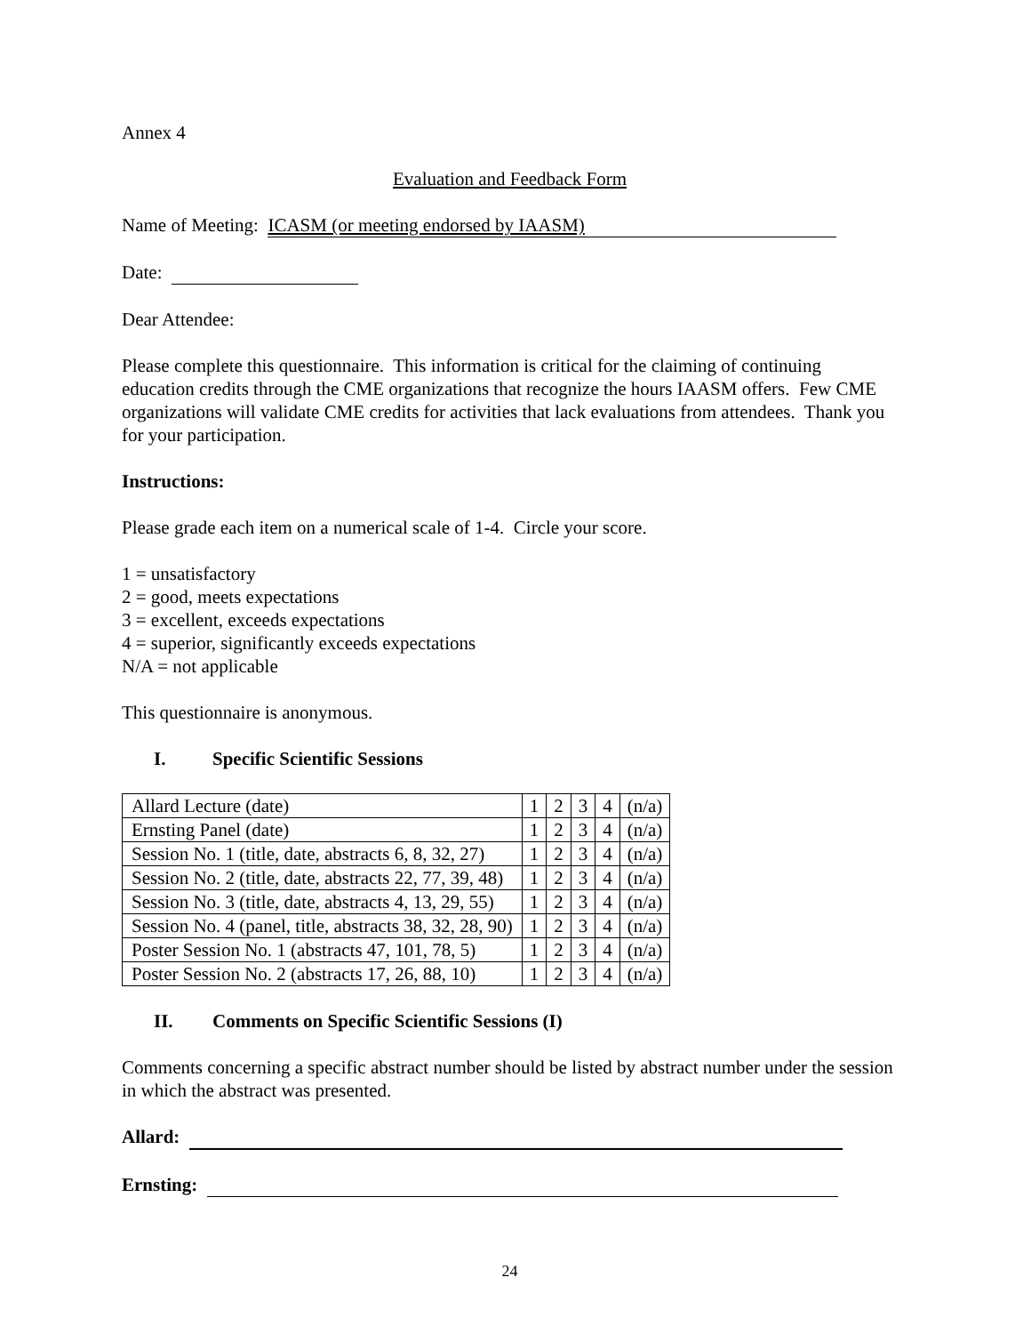Annex 4
Evaluation and Feedback Form
Name of Meeting: ICASM (or meeting endorsed by IAASM)
Date:
Dear Attendee:
Please complete this questionnaire. This information is critical for the claiming of continuing education credits through the CME organizations that recognize the hours IAASM offers. Few CME organizations will validate CME credits for activities that lack evaluations from attendees. Thank you for your participation.
Instructions:
Please grade each item on a numerical scale of 1-4. Circle your score.
1 = unsatisfactory
2 = good, meets expectations
3 = excellent, exceeds expectations
4 = superior, significantly exceeds expectations
N/A = not applicable
This questionnaire is anonymous.
I. Specific Scientific Sessions
| Allard Lecture (date) | 1 | 2 | 3 | 4 | (n/a) |
| Ernsting Panel (date) | 1 | 2 | 3 | 4 | (n/a) |
| Session No. 1 (title, date, abstracts 6, 8, 32, 27) | 1 | 2 | 3 | 4 | (n/a) |
| Session No. 2 (title, date, abstracts 22, 77, 39, 48) | 1 | 2 | 3 | 4 | (n/a) |
| Session No. 3 (title, date, abstracts 4, 13, 29, 55) | 1 | 2 | 3 | 4 | (n/a) |
| Session No. 4 (panel, title, abstracts 38, 32, 28, 90) | 1 | 2 | 3 | 4 | (n/a) |
| Poster Session No. 1 (abstracts 47, 101, 78, 5) | 1 | 2 | 3 | 4 | (n/a) |
| Poster Session No. 2 (abstracts 17, 26, 88, 10) | 1 | 2 | 3 | 4 | (n/a) |
II. Comments on Specific Scientific Sessions (I)
Comments concerning a specific abstract number should be listed by abstract number under the session in which the abstract was presented.
Allard:
Ernsting:
24